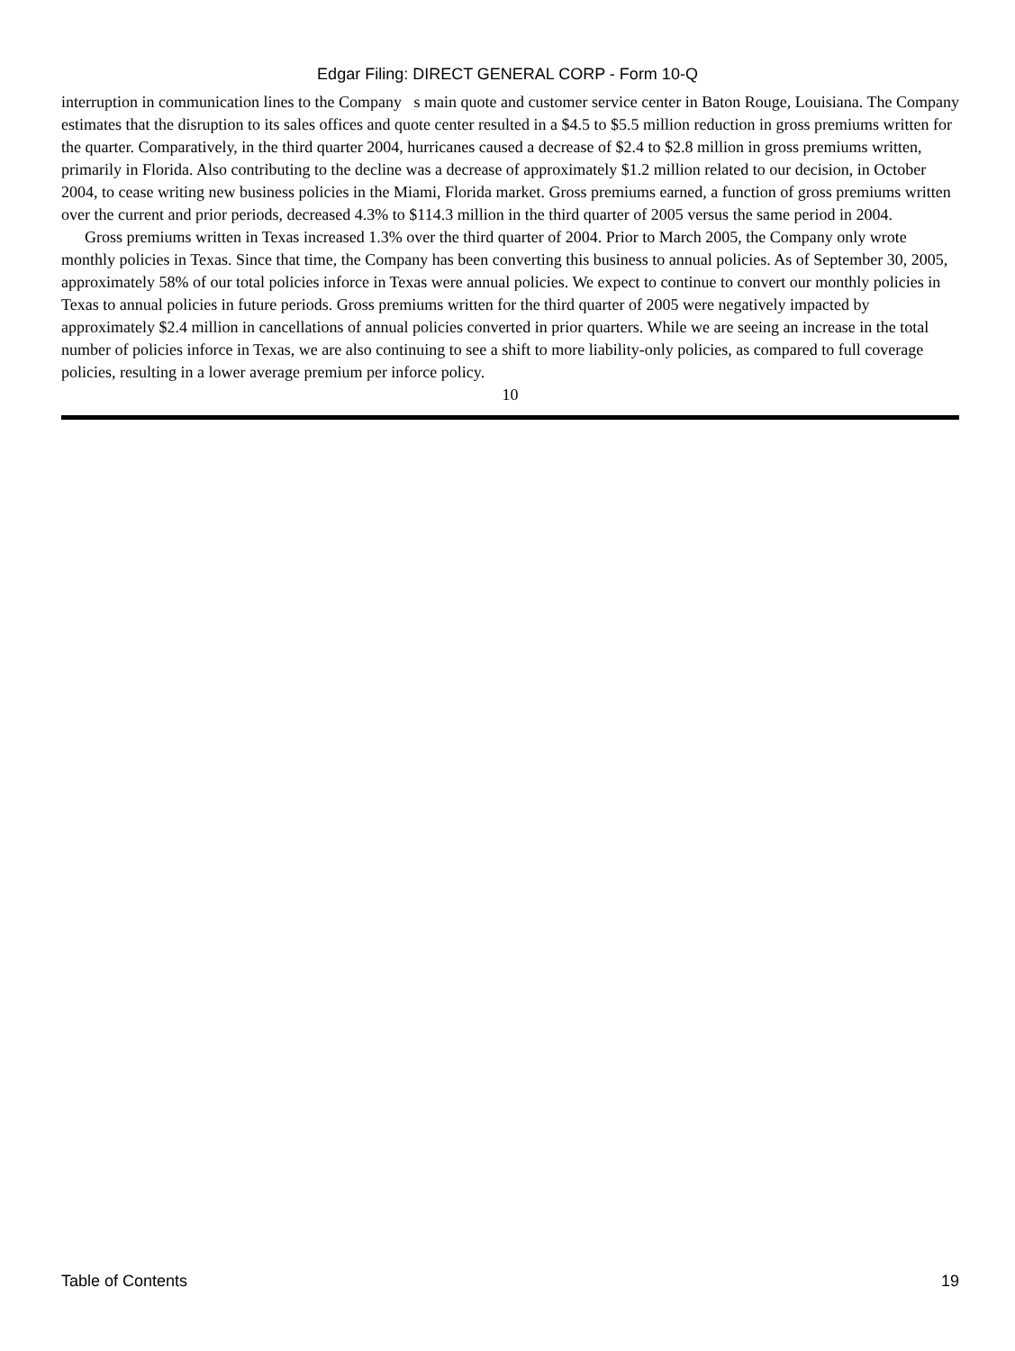Edgar Filing: DIRECT GENERAL CORP - Form 10-Q
interruption in communication lines to the Company s main quote and customer service center in Baton Rouge, Louisiana. The Company estimates that the disruption to its sales offices and quote center resulted in a $4.5 to $5.5 million reduction in gross premiums written for the quarter. Comparatively, in the third quarter 2004, hurricanes caused a decrease of $2.4 to $2.8 million in gross premiums written, primarily in Florida. Also contributing to the decline was a decrease of approximately $1.2 million related to our decision, in October 2004, to cease writing new business policies in the Miami, Florida market. Gross premiums earned, a function of gross premiums written over the current and prior periods, decreased 4.3% to $114.3 million in the third quarter of 2005 versus the same period in 2004.
Gross premiums written in Texas increased 1.3% over the third quarter of 2004. Prior to March 2005, the Company only wrote monthly policies in Texas. Since that time, the Company has been converting this business to annual policies. As of September 30, 2005, approximately 58% of our total policies inforce in Texas were annual policies. We expect to continue to convert our monthly policies in Texas to annual policies in future periods. Gross premiums written for the third quarter of 2005 were negatively impacted by approximately $2.4 million in cancellations of annual policies converted in prior quarters. While we are seeing an increase in the total number of policies inforce in Texas, we are also continuing to see a shift to more liability-only policies, as compared to full coverage policies, resulting in a lower average premium per inforce policy.
10
Table of Contents 19